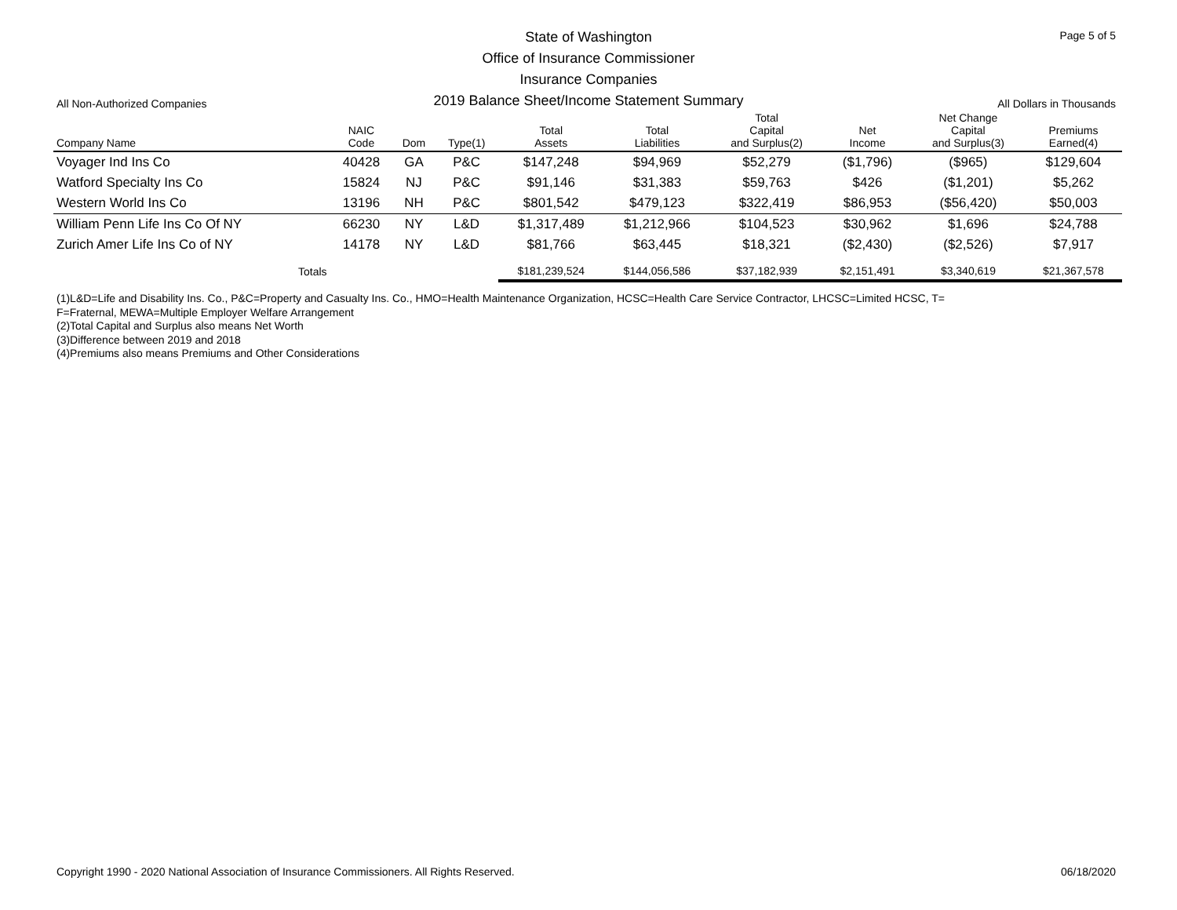State of Washington
Office of Insurance Commissioner
Insurance Companies
2019 Balance Sheet/Income Statement Summary
Page 5 of 5
All Non-Authorized Companies All Dollars in Thousands
| Company Name | NAIC Code | Dom | Type(1) | Total Assets | Total Liabilities | Total Capital and Surplus(2) | Net Income | Net Change Capital and Surplus(3) | Premiums Earned(4) |
| --- | --- | --- | --- | --- | --- | --- | --- | --- | --- |
| Voyager Ind Ins Co | 40428 | GA | P&C | $147,248 | $94,969 | $52,279 | ($1,796) | ($965) | $129,604 |
| Watford Specialty Ins Co | 15824 | NJ | P&C | $91,146 | $31,383 | $59,763 | $426 | ($1,201) | $5,262 |
| Western World Ins Co | 13196 | NH | P&C | $801,542 | $479,123 | $322,419 | $86,953 | ($56,420) | $50,003 |
| William Penn Life Ins Co Of NY | 66230 | NY | L&D | $1,317,489 | $1,212,966 | $104,523 | $30,962 | $1,696 | $24,788 |
| Zurich Amer Life Ins Co of NY | 14178 | NY | L&D | $81,766 | $63,445 | $18,321 | ($2,430) | ($2,526) | $7,917 |
| Totals | | | | $181,239,524 | $144,056,586 | $37,182,939 | $2,151,491 | $3,340,619 | $21,367,578 |
(1)L&D=Life and Disability Ins. Co., P&C=Property and Casualty Ins. Co., HMO=Health Maintenance Organization, HCSC=Health Care Service Contractor, LHCSC=Limited HCSC, T=
F=Fraternal, MEWA=Multiple Employer Welfare Arrangement
(2)Total Capital and Surplus also means Net Worth
(3)Difference between 2019 and 2018
(4)Premiums also means Premiums and Other Considerations
Copyright 1990 - 2020 National Association of Insurance Commissioners. All Rights Reserved. 06/18/2020